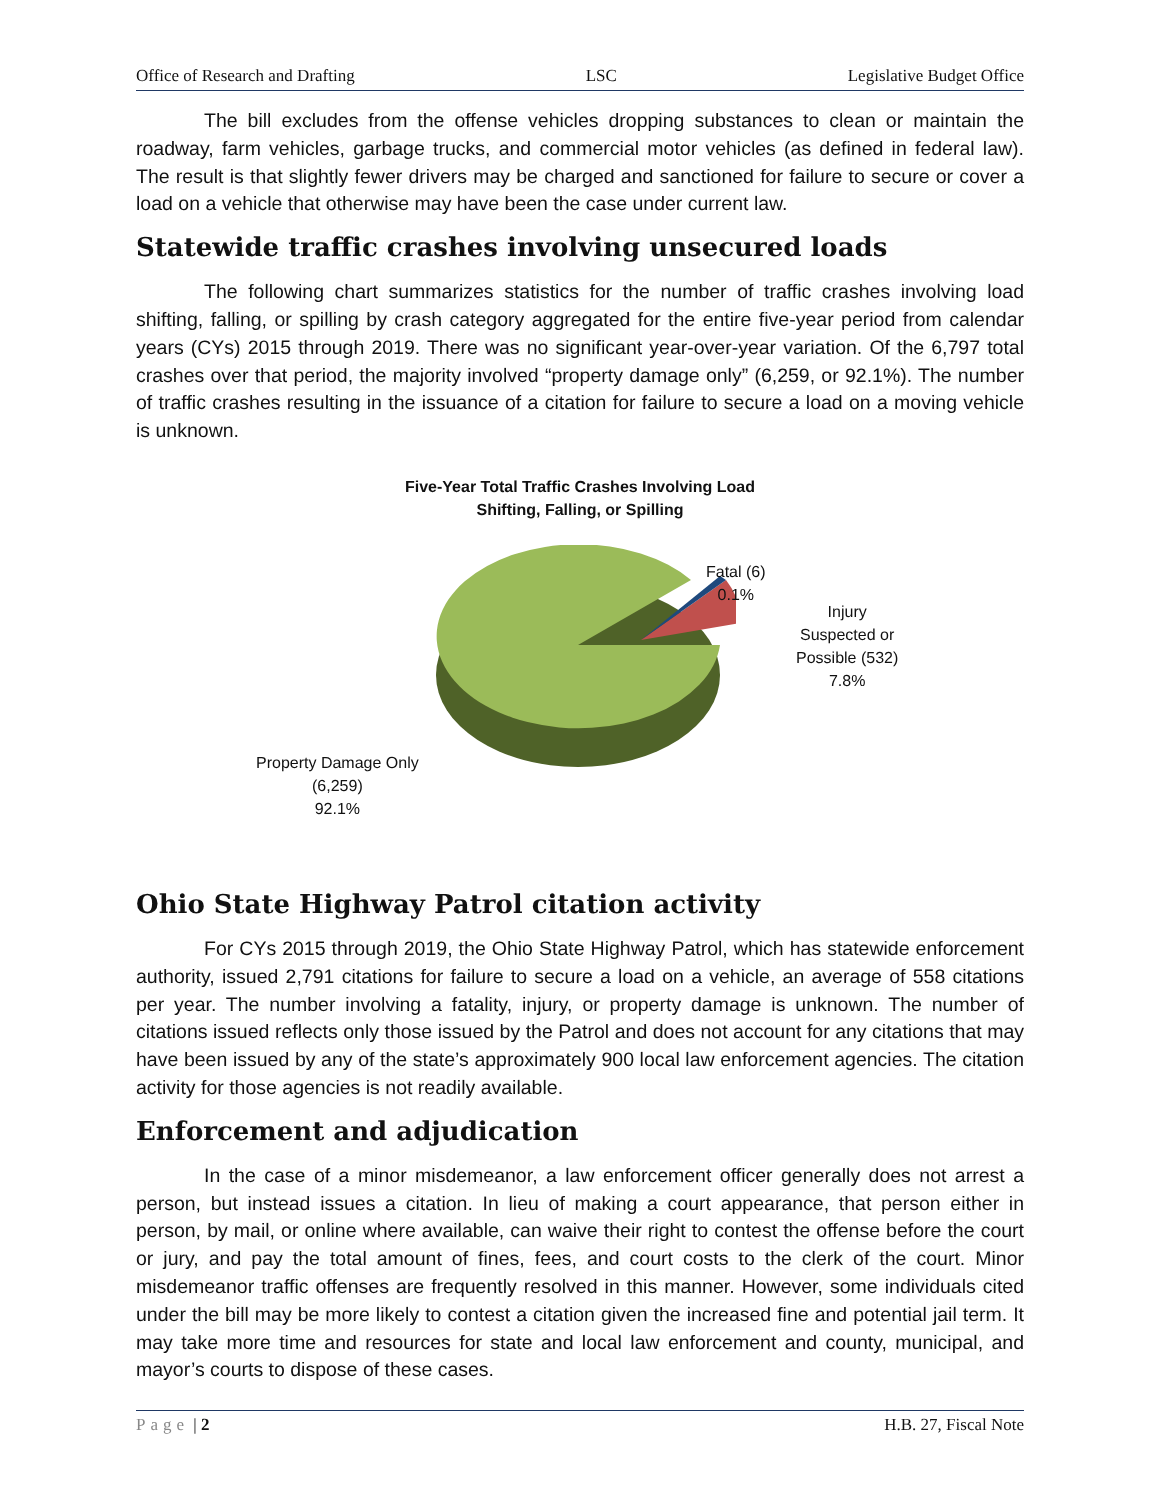Office of Research and Drafting LSC Legislative Budget Office
The bill excludes from the offense vehicles dropping substances to clean or maintain the roadway, farm vehicles, garbage trucks, and commercial motor vehicles (as defined in federal law). The result is that slightly fewer drivers may be charged and sanctioned for failure to secure or cover a load on a vehicle that otherwise may have been the case under current law.
Statewide traffic crashes involving unsecured loads
The following chart summarizes statistics for the number of traffic crashes involving load shifting, falling, or spilling by crash category aggregated for the entire five-year period from calendar years (CYs) 2015 through 2019. There was no significant year-over-year variation. Of the 6,797 total crashes over that period, the majority involved “property damage only” (6,259, or 92.1%). The number of traffic crashes resulting in the issuance of a citation for failure to secure a load on a moving vehicle is unknown.
Five-Year Total Traffic Crashes Involving Load
Shifting, Falling, or Spilling
Fatal (6)
0.1%
Injury
Suspected or
Possible (532)
7.8%
Property Damage Only
(6,259)
92.1%
Ohio State Highway Patrol citation activity
For CYs 2015 through 2019, the Ohio State Highway Patrol, which has statewide enforcement authority, issued 2,791 citations for failure to secure a load on a vehicle, an average of 558 citations per year. The number involving a fatality, injury, or property damage is unknown. The number of citations issued reflects only those issued by the Patrol and does not account for any citations that may have been issued by any of the state’s approximately 900 local law enforcement agencies. The citation activity for those agencies is not readily available.
Enforcement and adjudication
In the case of a minor misdemeanor, a law enforcement officer generally does not arrest a person, but instead issues a citation. In lieu of making a court appearance, that person either in person, by mail, or online where available, can waive their right to contest the offense before the court or jury, and pay the total amount of fines, fees, and court costs to the clerk of the court. Minor misdemeanor traffic offenses are frequently resolved in this manner. However, some individuals cited under the bill may be more likely to contest a citation given the increased fine and potential jail term. It may take more time and resources for state and local law enforcement and county, municipal, and mayor’s courts to dispose of these cases.
Page | 2 H.B. 27, Fiscal Note